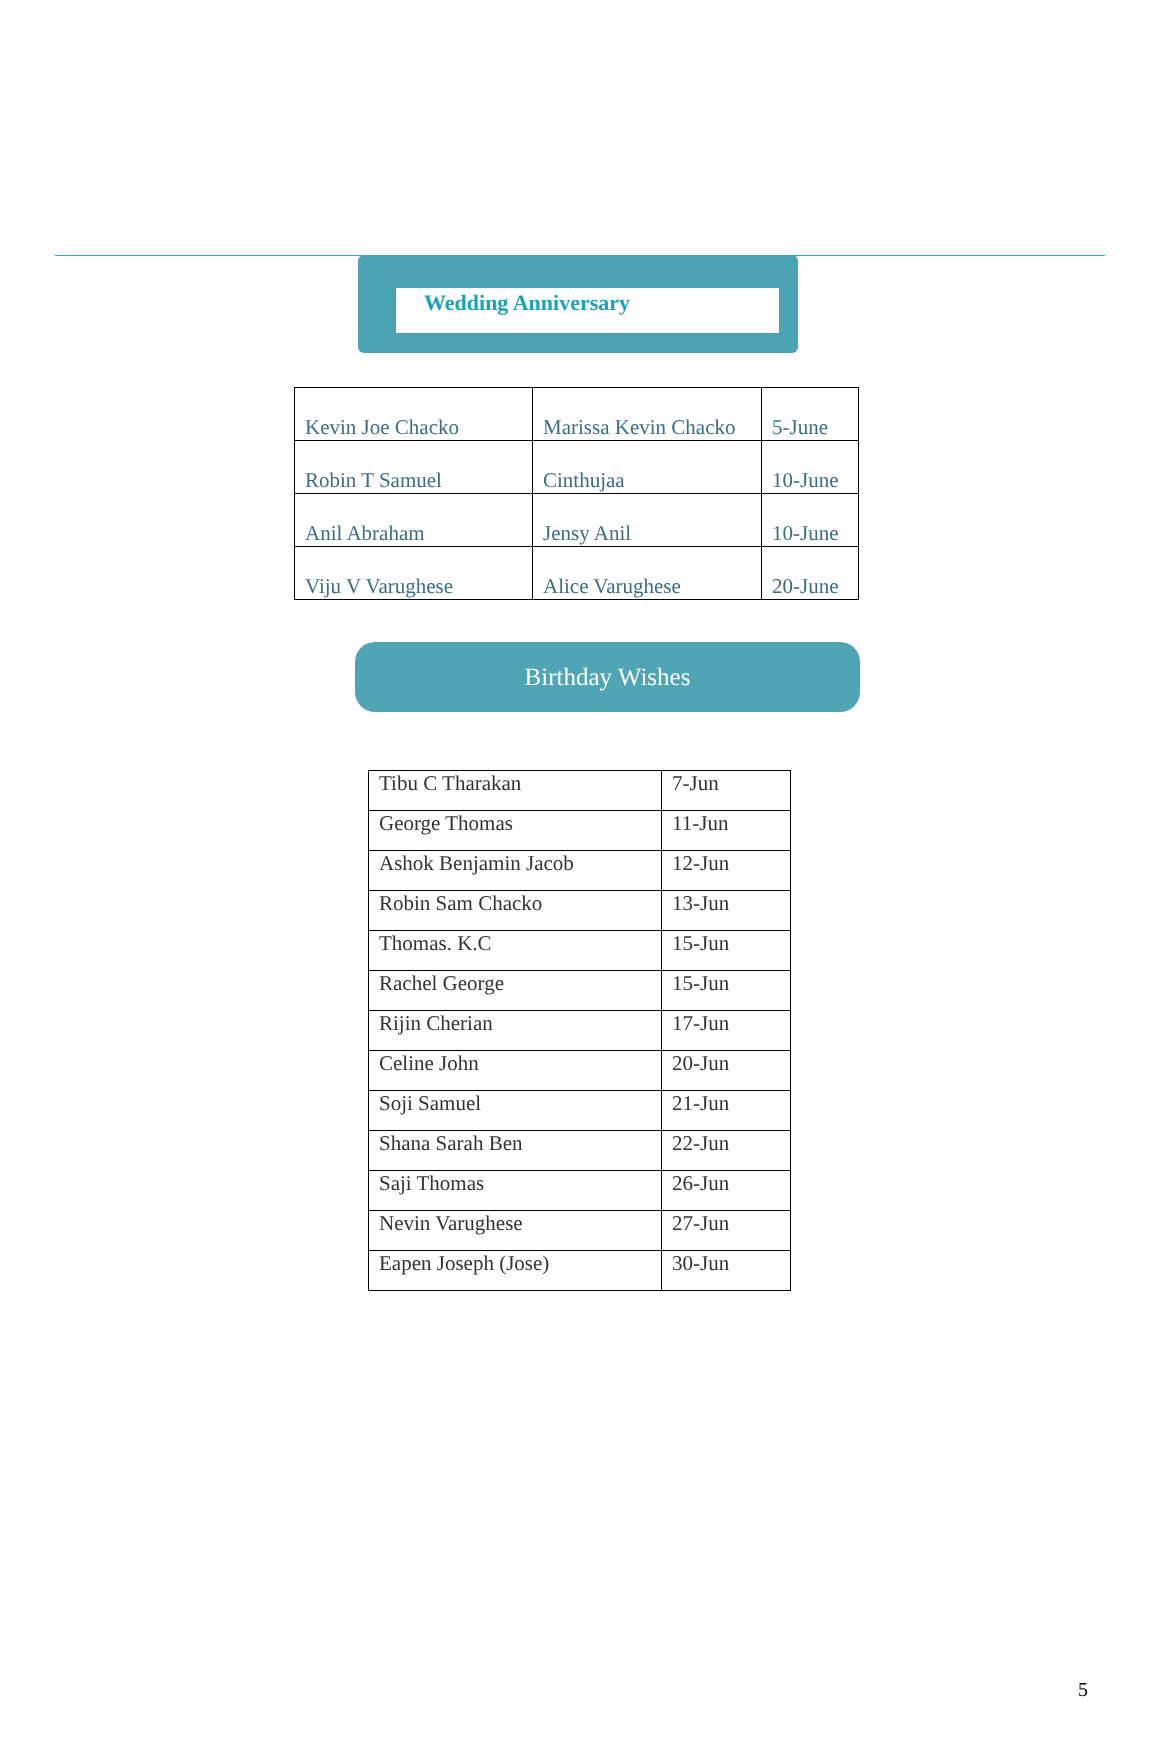Wedding Anniversary
| Kevin Joe Chacko | Marissa Kevin Chacko | 5-June |
| Robin T Samuel | Cinthujaa | 10-June |
| Anil Abraham | Jensy Anil | 10-June |
| Viju V Varughese | Alice Varughese | 20-June |
Birthday Wishes
| Tibu C Tharakan | 7-Jun |
| George Thomas | 11-Jun |
| Ashok Benjamin Jacob | 12-Jun |
| Robin Sam Chacko | 13-Jun |
| Thomas. K.C | 15-Jun |
| Rachel George | 15-Jun |
| Rijin Cherian | 17-Jun |
| Celine John | 20-Jun |
| Soji Samuel | 21-Jun |
| Shana Sarah Ben | 22-Jun |
| Saji Thomas | 26-Jun |
| Nevin Varughese | 27-Jun |
| Eapen Joseph (Jose) | 30-Jun |
5